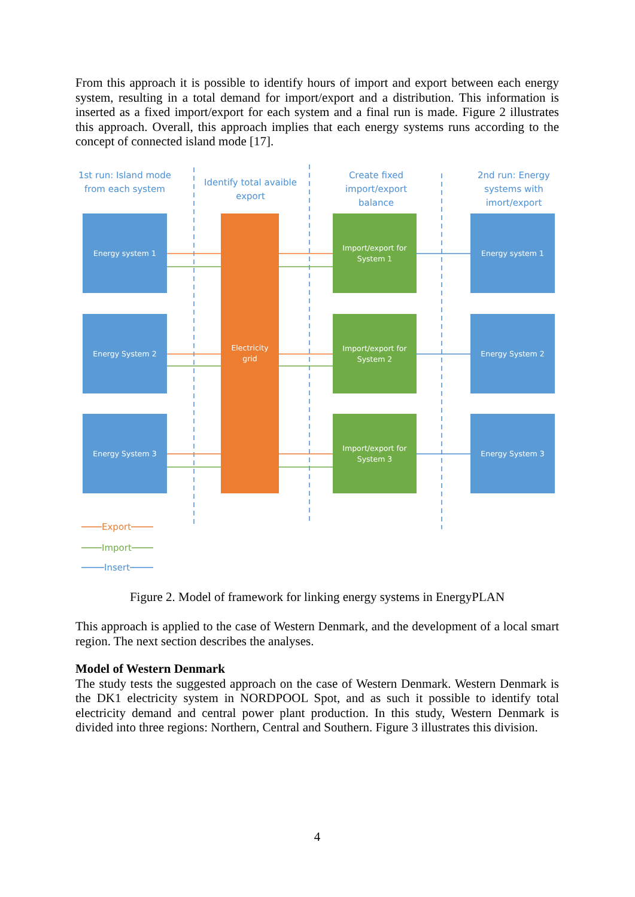From this approach it is possible to identify hours of import and export between each energy system, resulting in a total demand for import/export and a distribution. This information is inserted as a fixed import/export for each system and a final run is made. Figure 2 illustrates this approach. Overall, this approach implies that each energy systems runs according to the concept of connected island mode [17].
1st run: Island mode from each system
Identify total avaible export
Create fixed import/export balance
2nd run: Energy systems with imort/export
Energy system 1
Energy System 2
Energy System 3
Electricity
grid
Import/export for
System 1
Import/export for
System 2
Import/export for
System 3
Energy system 1
Energy System 2
Energy System 3
Export
Import
Insert
Figure 2. Model of framework for linking energy systems in EnergyPLAN
This approach is applied to the case of Western Denmark, and the development of a local smart region. The next section describes the analyses.
Model of Western Denmark
The study tests the suggested approach on the case of Western Denmark. Western Denmark is the DK1 electricity system in NORDPOOL Spot, and as such it possible to identify total electricity demand and central power plant production. In this study, Western Denmark is divided into three regions: Northern, Central and Southern. Figure 3 illustrates this division.
4